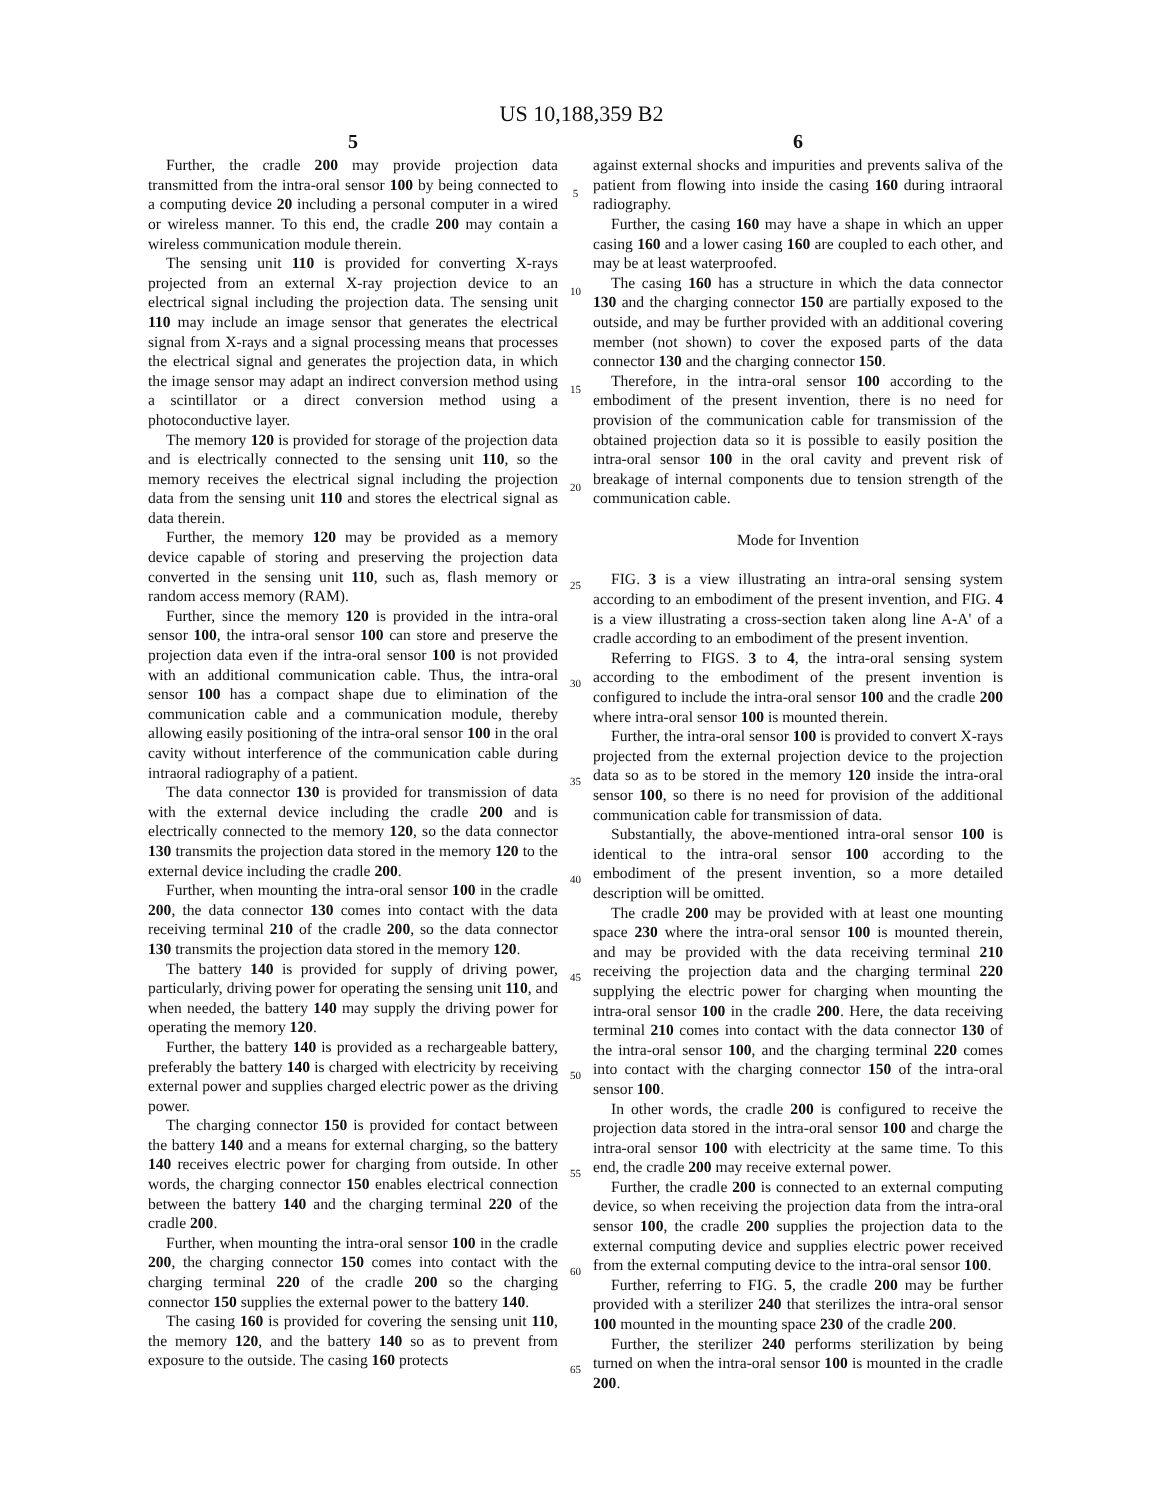US 10,188,359 B2
5
Further, the cradle 200 may provide projection data transmitted from the intra-oral sensor 100 by being connected to a computing device 20 including a personal computer in a wired or wireless manner. To this end, the cradle 200 may contain a wireless communication module therein.
The sensing unit 110 is provided for converting X-rays projected from an external X-ray projection device to an electrical signal including the projection data. The sensing unit 110 may include an image sensor that generates the electrical signal from X-rays and a signal processing means that processes the electrical signal and generates the projection data, in which the image sensor may adapt an indirect conversion method using a scintillator or a direct conversion method using a photoconductive layer.
The memory 120 is provided for storage of the projection data and is electrically connected to the sensing unit 110, so the memory receives the electrical signal including the projection data from the sensing unit 110 and stores the electrical signal as data therein.
Further, the memory 120 may be provided as a memory device capable of storing and preserving the projection data converted in the sensing unit 110, such as, flash memory or random access memory (RAM).
Further, since the memory 120 is provided in the intra-oral sensor 100, the intra-oral sensor 100 can store and preserve the projection data even if the intra-oral sensor 100 is not provided with an additional communication cable. Thus, the intra-oral sensor 100 has a compact shape due to elimination of the communication cable and a communication module, thereby allowing easily positioning of the intra-oral sensor 100 in the oral cavity without interference of the communication cable during intraoral radiography of a patient.
The data connector 130 is provided for transmission of data with the external device including the cradle 200 and is electrically connected to the memory 120, so the data connector 130 transmits the projection data stored in the memory 120 to the external device including the cradle 200.
Further, when mounting the intra-oral sensor 100 in the cradle 200, the data connector 130 comes into contact with the data receiving terminal 210 of the cradle 200, so the data connector 130 transmits the projection data stored in the memory 120.
The battery 140 is provided for supply of driving power, particularly, driving power for operating the sensing unit 110, and when needed, the battery 140 may supply the driving power for operating the memory 120.
Further, the battery 140 is provided as a rechargeable battery, preferably the battery 140 is charged with electricity by receiving external power and supplies charged electric power as the driving power.
The charging connector 150 is provided for contact between the battery 140 and a means for external charging, so the battery 140 receives electric power for charging from outside. In other words, the charging connector 150 enables electrical connection between the battery 140 and the charging terminal 220 of the cradle 200.
Further, when mounting the intra-oral sensor 100 in the cradle 200, the charging connector 150 comes into contact with the charging terminal 220 of the cradle 200 so the charging connector 150 supplies the external power to the battery 140.
The casing 160 is provided for covering the sensing unit 110, the memory 120, and the battery 140 so as to prevent from exposure to the outside. The casing 160 protects
5
10
15
20
25
30
35
40
45
50
55
60
65
6
against external shocks and impurities and prevents saliva of the patient from flowing into inside the casing 160 during intraoral radiography.
Further, the casing 160 may have a shape in which an upper casing 160 and a lower casing 160 are coupled to each other, and may be at least waterproofed.
The casing 160 has a structure in which the data connector 130 and the charging connector 150 are partially exposed to the outside, and may be further provided with an additional covering member (not shown) to cover the exposed parts of the data connector 130 and the charging connector 150.
Therefore, in the intra-oral sensor 100 according to the embodiment of the present invention, there is no need for provision of the communication cable for transmission of the obtained projection data so it is possible to easily position the intra-oral sensor 100 in the oral cavity and prevent risk of breakage of internal components due to tension strength of the communication cable.
Mode for Invention
FIG. 3 is a view illustrating an intra-oral sensing system according to an embodiment of the present invention, and FIG. 4 is a view illustrating a cross-section taken along line A-A' of a cradle according to an embodiment of the present invention.
Referring to FIGS. 3 to 4, the intra-oral sensing system according to the embodiment of the present invention is configured to include the intra-oral sensor 100 and the cradle 200 where intra-oral sensor 100 is mounted therein.
Further, the intra-oral sensor 100 is provided to convert X-rays projected from the external projection device to the projection data so as to be stored in the memory 120 inside the intra-oral sensor 100, so there is no need for provision of the additional communication cable for transmission of data.
Substantially, the above-mentioned intra-oral sensor 100 is identical to the intra-oral sensor 100 according to the embodiment of the present invention, so a more detailed description will be omitted.
The cradle 200 may be provided with at least one mounting space 230 where the intra-oral sensor 100 is mounted therein, and may be provided with the data receiving terminal 210 receiving the projection data and the charging terminal 220 supplying the electric power for charging when mounting the intra-oral sensor 100 in the cradle 200. Here, the data receiving terminal 210 comes into contact with the data connector 130 of the intra-oral sensor 100, and the charging terminal 220 comes into contact with the charging connector 150 of the intra-oral sensor 100.
In other words, the cradle 200 is configured to receive the projection data stored in the intra-oral sensor 100 and charge the intra-oral sensor 100 with electricity at the same time. To this end, the cradle 200 may receive external power.
Further, the cradle 200 is connected to an external computing device, so when receiving the projection data from the intra-oral sensor 100, the cradle 200 supplies the projection data to the external computing device and supplies electric power received from the external computing device to the intra-oral sensor 100.
Further, referring to FIG. 5, the cradle 200 may be further provided with a sterilizer 240 that sterilizes the intra-oral sensor 100 mounted in the mounting space 230 of the cradle 200.
Further, the sterilizer 240 performs sterilization by being turned on when the intra-oral sensor 100 is mounted in the cradle 200.